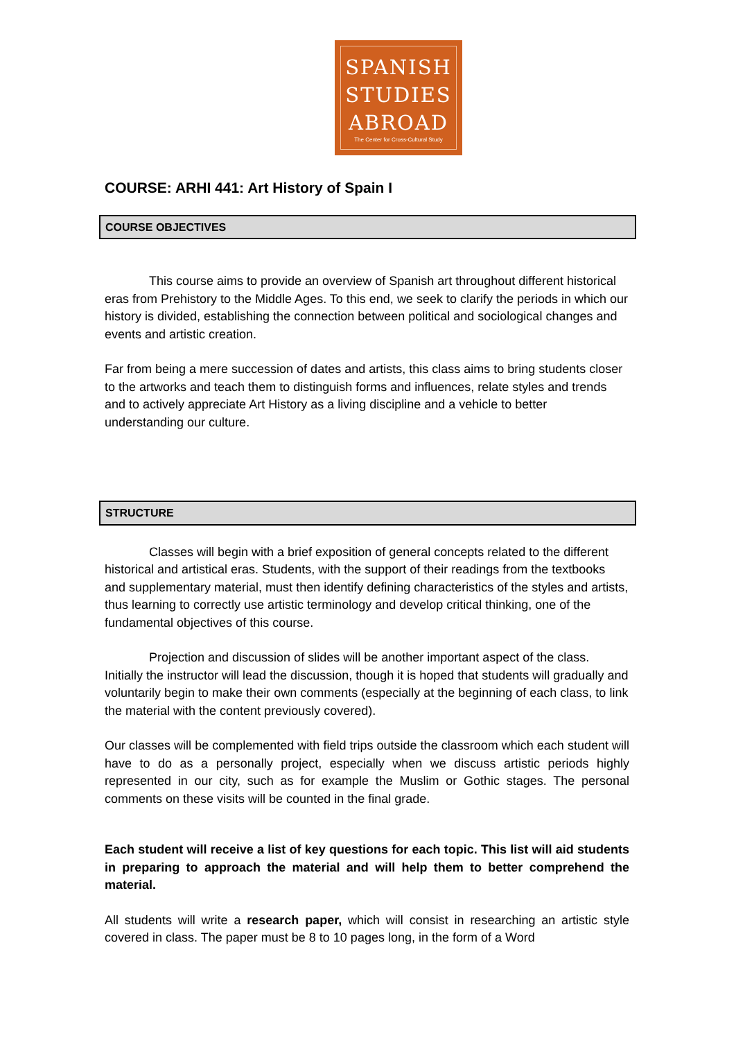SPANISH
STUDIES
ABROAD
The Center for Cross-Cultural Study
COURSE: ARHI 441: Art History of Spain I
COURSE OBJECTIVES
This course aims to provide an overview of Spanish art throughout different historical eras from Prehistory to the Middle Ages. To this end, we seek to clarify the periods in which our history is divided, establishing the connection between political and sociological changes and events and artistic creation.
Far from being a mere succession of dates and artists, this class aims to bring students closer to the artworks and teach them to distinguish forms and influences, relate styles and trends and to actively appreciate Art History as a living discipline and a vehicle to better understanding our culture.
STRUCTURE
Classes will begin with a brief exposition of general concepts related to the different historical and artistical eras. Students, with the support of their readings from the textbooks and supplementary material, must then identify defining characteristics of the styles and artists, thus learning to correctly use artistic terminology and develop critical thinking, one of the fundamental objectives of this course.
Projection and discussion of slides will be another important aspect of the class. Initially the instructor will lead the discussion, though it is hoped that students will gradually and voluntarily begin to make their own comments (especially at the beginning of each class, to link the material with the content previously covered).
Our classes will be complemented with field trips outside the classroom which each student will have to do as a personally project, especially when we discuss artistic periods highly represented in our city, such as for example the Muslim or Gothic stages. The personal comments on these visits will be counted in the final grade.
Each student will receive a list of key questions for each topic. This list will aid students in preparing to approach the material and will help them to better comprehend the material.
All students will write a research paper, which will consist in researching an artistic style covered in class. The paper must be 8 to 10 pages long, in the form of a Word